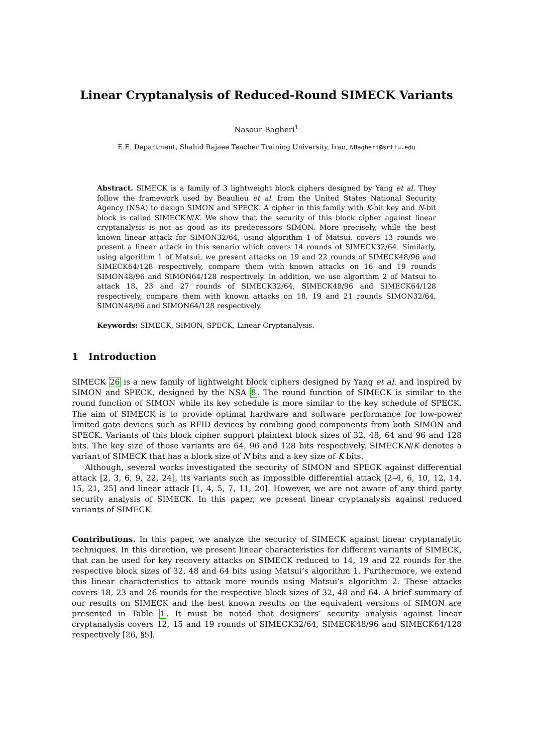Linear Cryptanalysis of Reduced-Round SIMECK Variants
Nasour Bagheri<sup>1</sup>
E.E. Department, Shahid Rajaee Teacher Training University, Iran, NBagheri@srttu.edu
Abstract. SIMECK is a family of 3 lightweight block ciphers designed by Yang et al. They follow the framework used by Beaulieu et al. from the United States National Security Agency (NSA) to design SIMON and SPECK. A cipher in this family with K-bit key and N-bit block is called SIMECKN/K. We show that the security of this block cipher against linear cryptanalysis is not as good as its predecessors SIMON. More precisely, while the best known linear attack for SIMON32/64, using algorithm 1 of Matsui, covers 13 rounds we present a linear attack in this senario which covers 14 rounds of SIMECK32/64. Similarly, using algorithm 1 of Matsui, we present attacks on 19 and 22 rounds of SIMECK48/96 and SIMECK64/128 respectively, compare them with known attacks on 16 and 19 rounds SIMON48/96 and SIMON64/128 respectively. In addition, we use algorithm 2 of Matsui to attack 18, 23 and 27 rounds of SIMECK32/64, SIMECK48/96 and SIMECK64/128 respectively, compare them with known attacks on 18, 19 and 21 rounds SIMON32/64, SIMON48/96 and SIMON64/128 respectively.
Keywords: SIMECK, SIMON, SPECK, Linear Cryptanalysis.
1 Introduction
SIMECK 26 is a new family of lightweight block ciphers designed by Yang et al. and inspired by SIMON and SPECK, designed by the NSA 8. The round function of SIMECK is similar to the round function of SIMON while its key schedule is more similar to the key schedule of SPECK. The aim of SIMECK is to provide optimal hardware and software performance for low-power limited gate devices such as RFID devices by combing good components from both SIMON and SPECK. Variants of this block cipher support plaintext block sizes of 32, 48, 64 and 96 and 128 bits. The key size of those variants are 64, 96 and 128 bits respectively. SIMECKN/K denotes a variant of SIMECK that has a block size of N bits and a key size of K bits.
Although, several works investigated the security of SIMON and SPECK against differential attack [2, 3, 6, 9, 22, 24], its variants such as impossible differential attack [2–4, 6, 10, 12, 14, 15, 21, 25] and linear attack [1, 4, 5, 7, 11, 20]. However, we are not aware of any third party security analysis of SIMECK. In this paper, we present linear cryptanalysis against reduced variants of SIMECK.
Contributions. In this paper, we analyze the security of SIMECK against linear cryptanalytic techniques. In this direction, we present linear characteristics for different variants of SIMECK, that can be used for key recovery attacks on SIMECK reduced to 14, 19 and 22 rounds for the respective block sizes of 32, 48 and 64 bits using Matsui’s algorithm 1. Furthermore, we extend this linear characteristics to attack more rounds using Matsui’s algorithm 2. These attacks covers 18, 23 and 26 rounds for the respective block sizes of 32, 48 and 64. A brief summary of our results on SIMECK and the best known results on the equivalent versions of SIMON are presented in Table 1. It must be noted that designers’ security analysis against linear cryptanalysis covers 12, 15 and 19 rounds of SIMECK32/64, SIMECK48/96 and SIMECK64/128 respectively [26, §5].